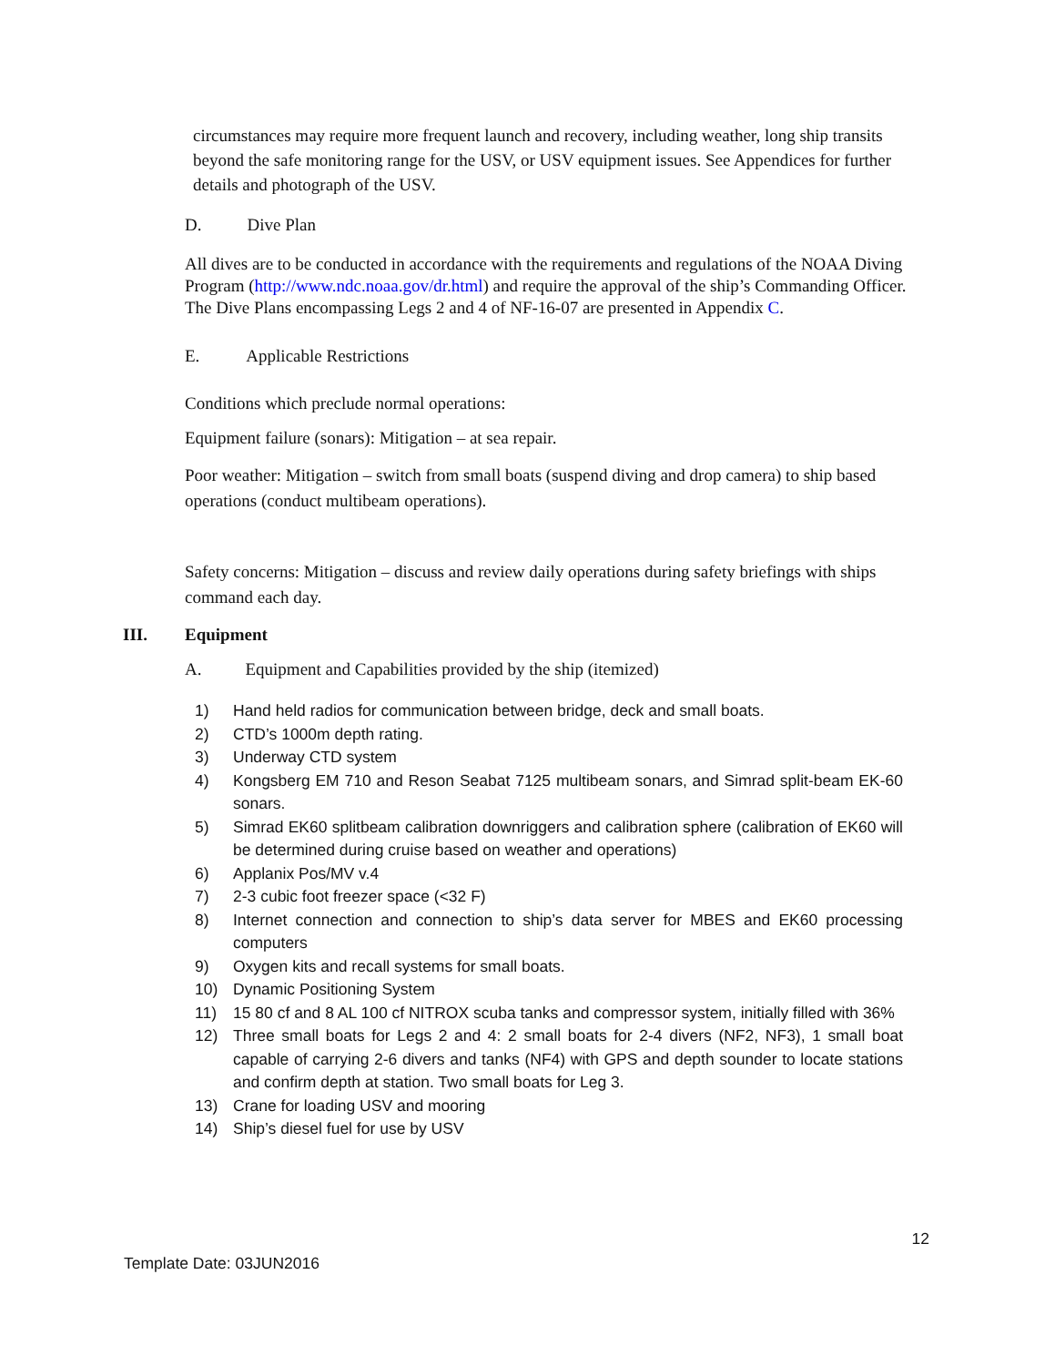circumstances may require more frequent launch and recovery, including weather, long ship transits beyond the safe monitoring range for the USV, or USV equipment issues. See Appendices for further details and photograph of the USV.
D. Dive Plan
All dives are to be conducted in accordance with the requirements and regulations of the NOAA Diving Program (http://www.ndc.noaa.gov/dr.html) and require the approval of the ship’s Commanding Officer. The Dive Plans encompassing Legs 2 and 4 of NF-16-07 are presented in Appendix C.
E. Applicable Restrictions
Conditions which preclude normal operations:
Equipment failure (sonars): Mitigation – at sea repair.
Poor weather: Mitigation – switch from small boats (suspend diving and drop camera) to ship based operations (conduct multibeam operations).
Safety concerns: Mitigation – discuss and review daily operations during safety briefings with ships command each day.
III. Equipment
A. Equipment and Capabilities provided by the ship (itemized)
1) Hand held radios for communication between bridge, deck and small boats.
2) CTD’s 1000m depth rating.
3) Underway CTD system
4) Kongsberg EM 710 and Reson Seabat 7125 multibeam sonars, and Simrad split-beam EK-60 sonars.
5) Simrad EK60 splitbeam calibration downriggers and calibration sphere (calibration of EK60 will be determined during cruise based on weather and operations)
6) Applanix Pos/MV v.4
7) 2-3 cubic foot freezer space (<32 F)
8) Internet connection and connection to ship’s data server for MBES and EK60 processing computers
9) Oxygen kits and recall systems for small boats.
10) Dynamic Positioning System
11) 15 80 cf and 8 AL 100 cf NITROX scuba tanks and compressor system, initially filled with 36%
12) Three small boats for Legs 2 and 4: 2 small boats for 2-4 divers (NF2, NF3), 1 small boat capable of carrying 2-6 divers and tanks (NF4) with GPS and depth sounder to locate stations and confirm depth at station. Two small boats for Leg 3.
13) Crane for loading USV and mooring
14) Ship’s diesel fuel for use by USV
12
Template Date: 03JUN2016